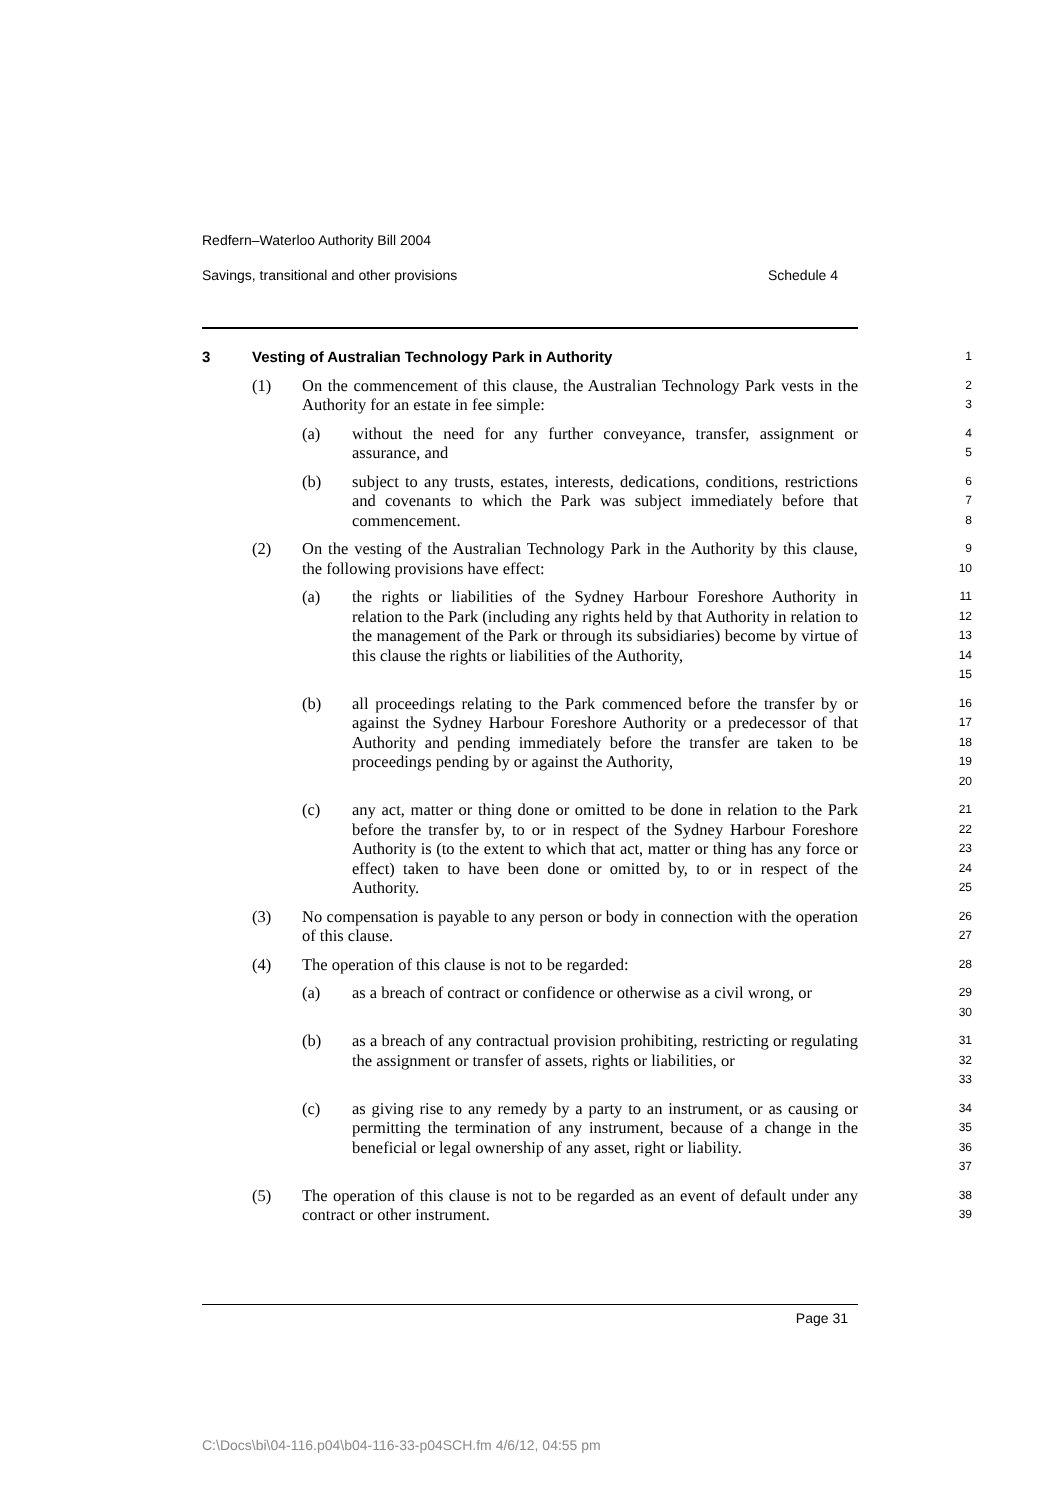Redfern–Waterloo Authority Bill 2004
Savings, transitional and other provisions Schedule 4
3 Vesting of Australian Technology Park in Authority
1
(1) On the commencement of this clause, the Australian Technology Park vests in the Authority for an estate in fee simple:
2
3
(a) without the need for any further conveyance, transfer, assignment or assurance, and
4
5
(b) subject to any trusts, estates, interests, dedications, conditions, restrictions and covenants to which the Park was subject immediately before that commencement.
6
7
8
(2) On the vesting of the Australian Technology Park in the Authority by this clause, the following provisions have effect:
9
10
(a) the rights or liabilities of the Sydney Harbour Foreshore Authority in relation to the Park (including any rights held by that Authority in relation to the management of the Park or through its subsidiaries) become by virtue of this clause the rights or liabilities of the Authority,
11
12
13
14
15
(b) all proceedings relating to the Park commenced before the transfer by or against the Sydney Harbour Foreshore Authority or a predecessor of that Authority and pending immediately before the transfer are taken to be proceedings pending by or against the Authority,
16
17
18
19
20
(c) any act, matter or thing done or omitted to be done in relation to the Park before the transfer by, to or in respect of the Sydney Harbour Foreshore Authority is (to the extent to which that act, matter or thing has any force or effect) taken to have been done or omitted by, to or in respect of the Authority.
21
22
23
24
25
(3) No compensation is payable to any person or body in connection with the operation of this clause.
26
27
(4) The operation of this clause is not to be regarded:
28
(a) as a breach of contract or confidence or otherwise as a civil wrong, or
29
30
(b) as a breach of any contractual provision prohibiting, restricting or regulating the assignment or transfer of assets, rights or liabilities, or
31
32
33
(c) as giving rise to any remedy by a party to an instrument, or as causing or permitting the termination of any instrument, because of a change in the beneficial or legal ownership of any asset, right or liability.
34
35
36
37
(5) The operation of this clause is not to be regarded as an event of default under any contract or other instrument.
38
39
Page 31
C:\Docs\bi\04-116.p04\b04-116-33-p04SCH.fm 4/6/12, 04:55 pm